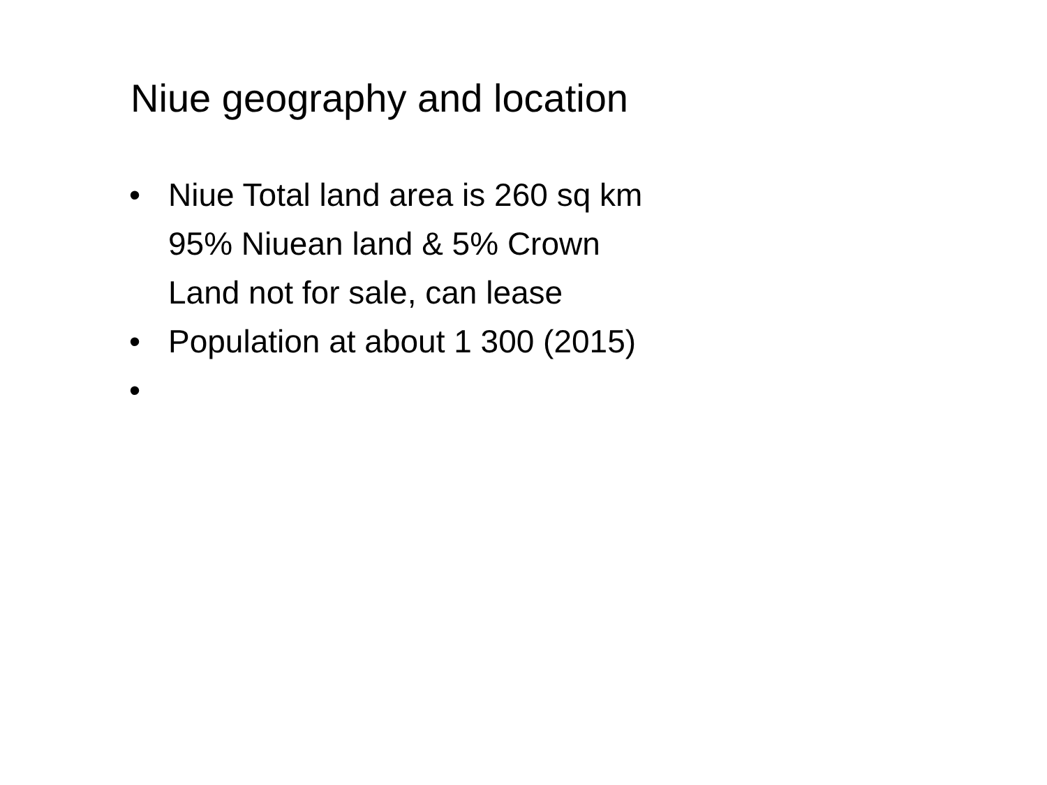Niue geography and location
• Niue Total land area is 260 sq km
95% Niuean land & 5% Crown
Land not for sale, can lease
• Population at about 1 300 (2015)
•